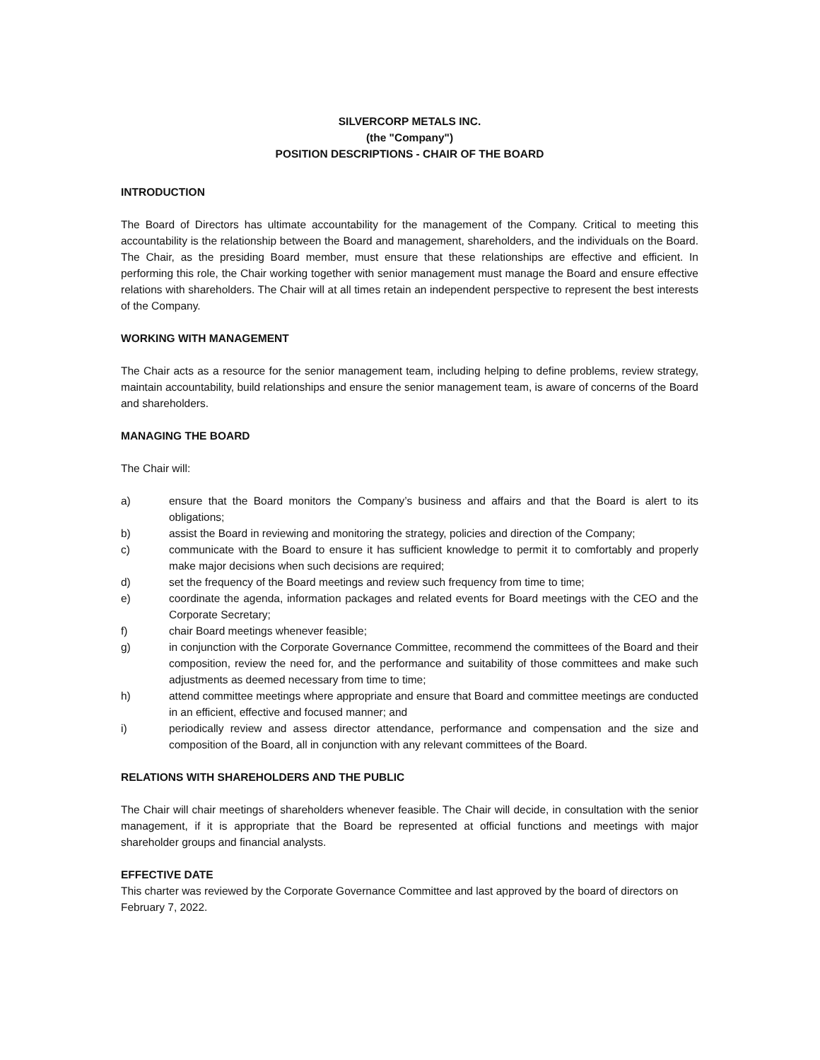SILVERCORP METALS INC.
(the "Company")
POSITION DESCRIPTIONS - CHAIR OF THE BOARD
INTRODUCTION
The Board of Directors has ultimate accountability for the management of the Company. Critical to meeting this accountability is the relationship between the Board and management, shareholders, and the individuals on the Board. The Chair, as the presiding Board member, must ensure that these relationships are effective and efficient. In performing this role, the Chair working together with senior management must manage the Board and ensure effective relations with shareholders. The Chair will at all times retain an independent perspective to represent the best interests of the Company.
WORKING WITH MANAGEMENT
The Chair acts as a resource for the senior management team, including helping to define problems, review strategy, maintain accountability, build relationships and ensure the senior management team, is aware of concerns of the Board and shareholders.
MANAGING THE BOARD
The Chair will:
a) ensure that the Board monitors the Company’s business and affairs and that the Board is alert to its obligations;
b) assist the Board in reviewing and monitoring the strategy, policies and direction of the Company;
c) communicate with the Board to ensure it has sufficient knowledge to permit it to comfortably and properly make major decisions when such decisions are required;
d) set the frequency of the Board meetings and review such frequency from time to time;
e) coordinate the agenda, information packages and related events for Board meetings with the CEO and the Corporate Secretary;
f) chair Board meetings whenever feasible;
g) in conjunction with the Corporate Governance Committee, recommend the committees of the Board and their composition, review the need for, and the performance and suitability of those committees and make such adjustments as deemed necessary from time to time;
h) attend committee meetings where appropriate and ensure that Board and committee meetings are conducted in an efficient, effective and focused manner; and
i) periodically review and assess director attendance, performance and compensation and the size and composition of the Board, all in conjunction with any relevant committees of the Board.
RELATIONS WITH SHAREHOLDERS AND THE PUBLIC
The Chair will chair meetings of shareholders whenever feasible. The Chair will decide, in consultation with the senior management, if it is appropriate that the Board be represented at official functions and meetings with major shareholder groups and financial analysts.
EFFECTIVE DATE
This charter was reviewed by the Corporate Governance Committee and last approved by the board of directors on February 7, 2022.